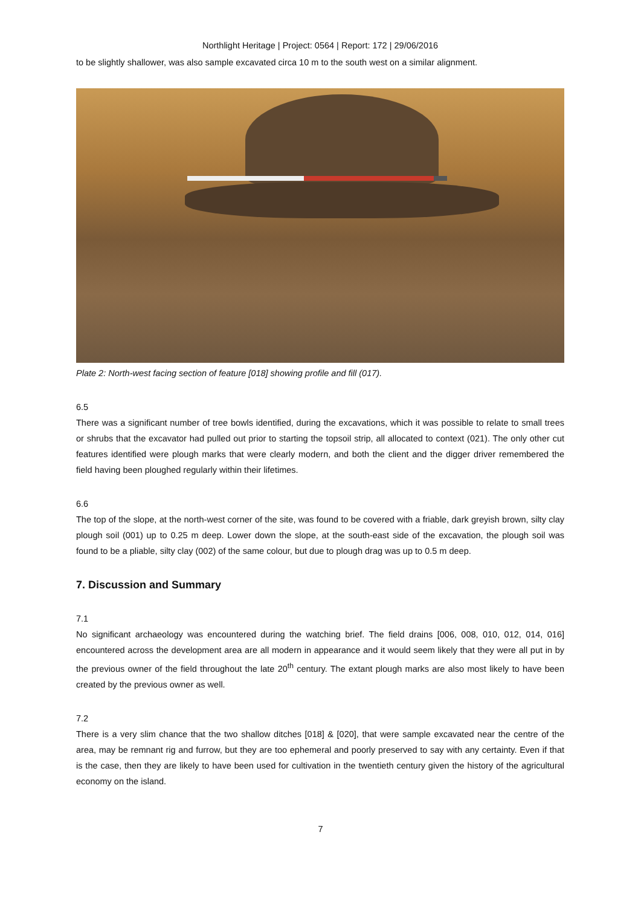Northlight Heritage | Project: 0564 | Report: 172 | 29/06/2016
to be slightly shallower, was also sample excavated circa 10 m to the south west on a similar alignment.
Plate 2: North-west facing section of feature [018] showing profile and fill (017).
6.5
There was a significant number of tree bowls identified, during the excavations, which it was possible to relate to small trees or shrubs that the excavator had pulled out prior to starting the topsoil strip, all allocated to context (021). The only other cut features identified were plough marks that were clearly modern, and both the client and the digger driver remembered the field having been ploughed regularly within their lifetimes.
6.6
The top of the slope, at the north-west corner of the site, was found to be covered with a friable, dark greyish brown, silty clay plough soil (001) up to 0.25 m deep. Lower down the slope, at the south-east side of the excavation, the plough soil was found to be a pliable, silty clay (002) of the same colour, but due to plough drag was up to 0.5 m deep.
7. Discussion and Summary
7.1
No significant archaeology was encountered during the watching brief. The field drains [006, 008, 010, 012, 014, 016] encountered across the development area are all modern in appearance and it would seem likely that they were all put in by the previous owner of the field throughout the late 20<sup>th</sup> century. The extant plough marks are also most likely to have been created by the previous owner as well.
7.2
There is a very slim chance that the two shallow ditches [018] & [020], that were sample excavated near the centre of the area, may be remnant rig and furrow, but they are too ephemeral and poorly preserved to say with any certainty. Even if that is the case, then they are likely to have been used for cultivation in the twentieth century given the history of the agricultural economy on the island.
7